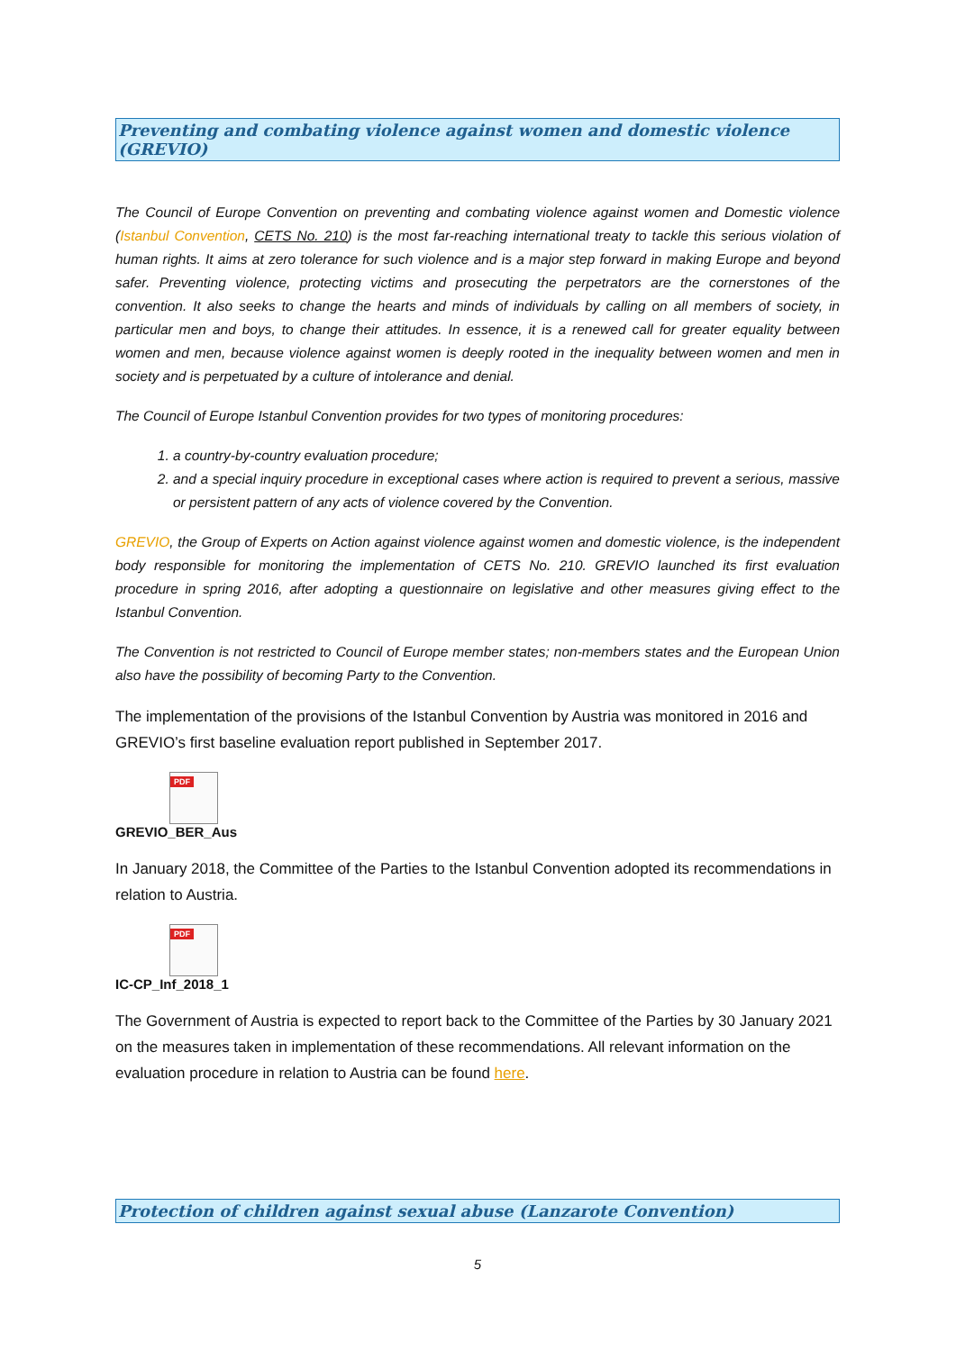Preventing and combating violence against women and domestic violence (GREVIO)
The Council of Europe Convention on preventing and combating violence against women and Domestic violence (Istanbul Convention, CETS No. 210) is the most far-reaching international treaty to tackle this serious violation of human rights. It aims at zero tolerance for such violence and is a major step forward in making Europe and beyond safer. Preventing violence, protecting victims and prosecuting the perpetrators are the cornerstones of the convention. It also seeks to change the hearts and minds of individuals by calling on all members of society, in particular men and boys, to change their attitudes. In essence, it is a renewed call for greater equality between women and men, because violence against women is deeply rooted in the inequality between women and men in society and is perpetuated by a culture of intolerance and denial.
The Council of Europe Istanbul Convention provides for two types of monitoring procedures:
1. a country-by-country evaluation procedure;
2. and a special inquiry procedure in exceptional cases where action is required to prevent a serious, massive or persistent pattern of any acts of violence covered by the Convention.
GREVIO, the Group of Experts on Action against violence against women and domestic violence, is the independent body responsible for monitoring the implementation of CETS No. 210. GREVIO launched its first evaluation procedure in spring 2016, after adopting a questionnaire on legislative and other measures giving effect to the Istanbul Convention.
The Convention is not restricted to Council of Europe member states; non-members states and the European Union also have the possibility of becoming Party to the Convention.
The implementation of the provisions of the Istanbul Convention by Austria was monitored in 2016 and GREVIO’s first baseline evaluation report published in September 2017.
PDF
GREVIO_BER_Aus
In January 2018, the Committee of the Parties to the Istanbul Convention adopted its recommendations in relation to Austria.
PDF
IC-CP_Inf_2018_1
The Government of Austria is expected to report back to the Committee of the Parties by 30 January 2021 on the measures taken in implementation of these recommendations. All relevant information on the evaluation procedure in relation to Austria can be found here.
Protection of children against sexual abuse (Lanzarote Convention)
5